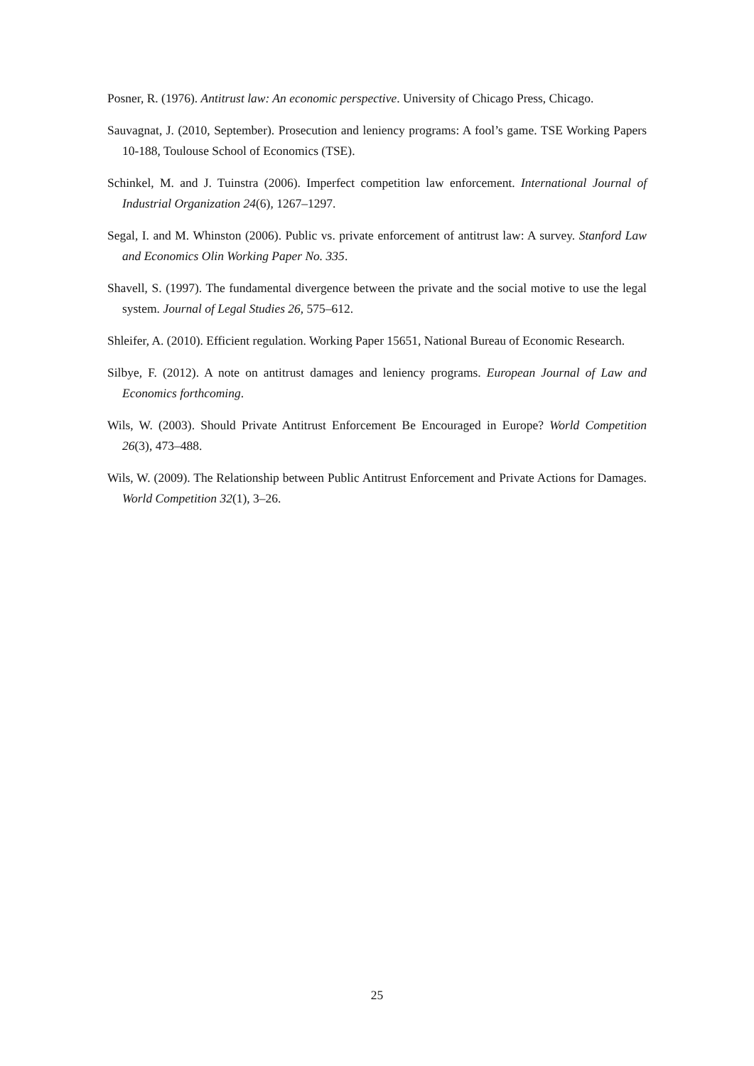Posner, R. (1976). Antitrust law: An economic perspective. University of Chicago Press, Chicago.
Sauvagnat, J. (2010, September). Prosecution and leniency programs: A fool’s game. TSE Working Papers 10-188, Toulouse School of Economics (TSE).
Schinkel, M. and J. Tuinstra (2006). Imperfect competition law enforcement. International Journal of Industrial Organization 24(6), 1267–1297.
Segal, I. and M. Whinston (2006). Public vs. private enforcement of antitrust law: A survey. Stanford Law and Economics Olin Working Paper No. 335.
Shavell, S. (1997). The fundamental divergence between the private and the social motive to use the legal system. Journal of Legal Studies 26, 575–612.
Shleifer, A. (2010). Efficient regulation. Working Paper 15651, National Bureau of Economic Research.
Silbye, F. (2012). A note on antitrust damages and leniency programs. European Journal of Law and Economics forthcoming.
Wils, W. (2003). Should Private Antitrust Enforcement Be Encouraged in Europe? World Competition 26(3), 473–488.
Wils, W. (2009). The Relationship between Public Antitrust Enforcement and Private Actions for Damages. World Competition 32(1), 3–26.
25